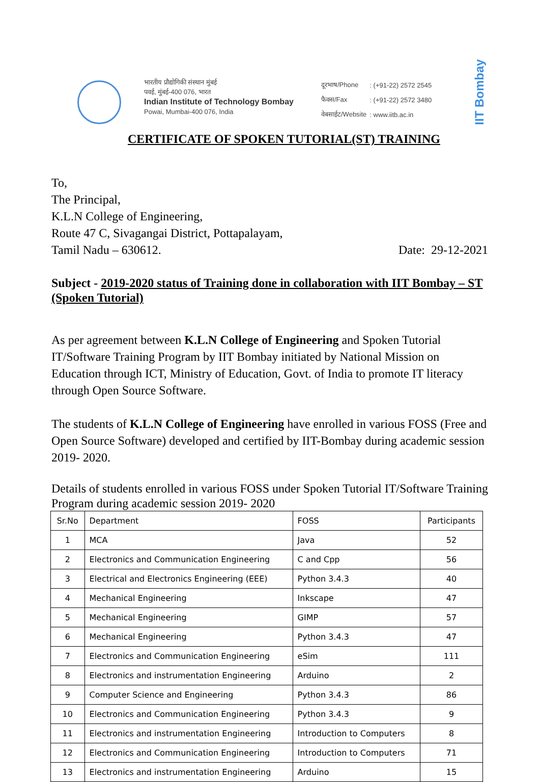भारतीय प्रौद्योगिकी संस्थान मुंबई
पवई, मुंबई-400 076, भारत
Indian Institute of Technology Bombay
Powai, Mumbai-400 076, India
| दूरभाष/Phone | : (+91-22) 2572 2545 |
| फैक्स/Fax | : (+91-22) 2572 3480 |
| वेबसाईट/Website | : www.iitb.ac.in |
IIT Bombay
CERTIFICATE OF SPOKEN TUTORIAL(ST) TRAINING
To,
The Principal,
K.L.N College of Engineering,
Route 47 C, Sivagangai District, Pottapalayam,
Tamil Nadu – 630612. Date: 29-12-2021
Subject - 2019-2020 status of Training done in collaboration with IIT Bombay – ST (Spoken Tutorial)
As per agreement between K.L.N College of Engineering and Spoken Tutorial IT/Software Training Program by IIT Bombay initiated by National Mission on Education through ICT, Ministry of Education, Govt. of India to promote IT literacy through Open Source Software.
The students of K.L.N College of Engineering have enrolled in various FOSS (Free and Open Source Software) developed and certified by IIT-Bombay during academic session 2019- 2020.
Details of students enrolled in various FOSS under Spoken Tutorial IT/Software Training Program during academic session 2019- 2020
| Sr.No | Department | FOSS | Participants |
| --- | --- | --- | --- |
| 1 | MCA | Java | 52 |
| 2 | Electronics and Communication Engineering | C and Cpp | 56 |
| 3 | Electrical and Electronics Engineering (EEE) | Python 3.4.3 | 40 |
| 4 | Mechanical Engineering | Inkscape | 47 |
| 5 | Mechanical Engineering | GIMP | 57 |
| 6 | Mechanical Engineering | Python 3.4.3 | 47 |
| 7 | Electronics and Communication Engineering | eSim | 111 |
| 8 | Electronics and instrumentation Engineering | Arduino | 2 |
| 9 | Computer Science and Engineering | Python 3.4.3 | 86 |
| 10 | Electronics and Communication Engineering | Python 3.4.3 | 9 |
| 11 | Electronics and instrumentation Engineering | Introduction to Computers | 8 |
| 12 | Electronics and Communication Engineering | Introduction to Computers | 71 |
| 13 | Electronics and instrumentation Engineering | Arduino | 15 |